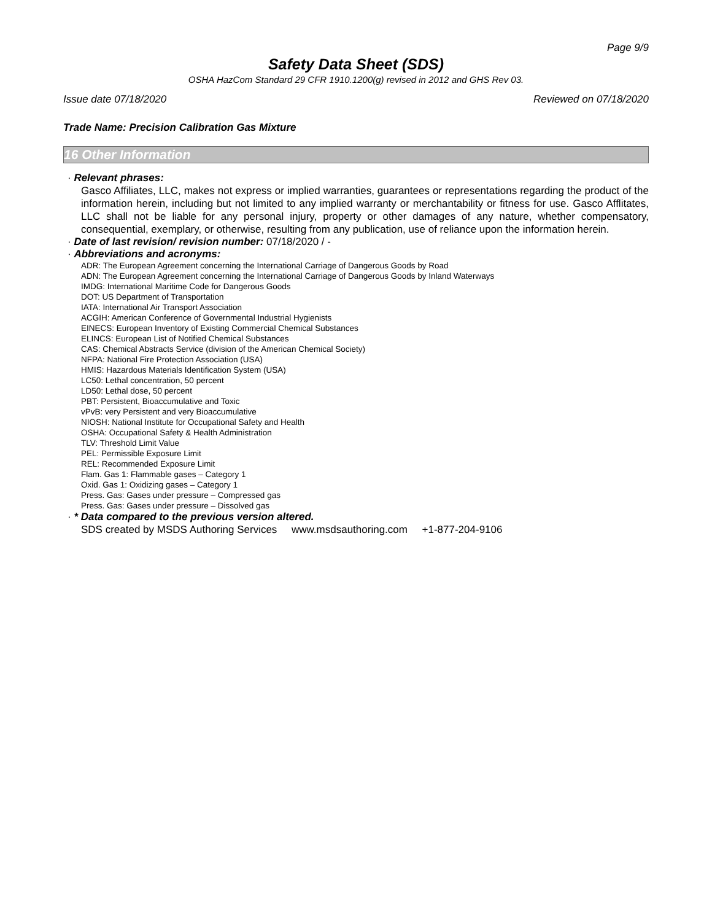Page 9/9
Safety Data Sheet (SDS)
OSHA HazCom Standard 29 CFR 1910.1200(g) revised in 2012 and GHS Rev 03.
Issue date 07/18/2020 Reviewed on 07/18/2020
Trade Name: Precision Calibration Gas Mixture
16 Other Information
· Relevant phrases:
Gasco Affiliates, LLC, makes not express or implied warranties, guarantees or representations regarding the product of the information herein, including but not limited to any implied warranty or merchantability or fitness for use. Gasco Afflitates, LLC shall not be liable for any personal injury, property or other damages of any nature, whether compensatory, consequential, exemplary, or otherwise, resulting from any publication, use of reliance upon the information herein.
· Date of last revision/ revision number: 07/18/2020 / -
· Abbreviations and acronyms:
ADR: The European Agreement concerning the International Carriage of Dangerous Goods by Road
ADN: The European Agreement concerning the International Carriage of Dangerous Goods by Inland Waterways
IMDG: International Maritime Code for Dangerous Goods
DOT: US Department of Transportation
IATA: International Air Transport Association
ACGIH: American Conference of Governmental Industrial Hygienists
EINECS: European Inventory of Existing Commercial Chemical Substances
ELINCS: European List of Notified Chemical Substances
CAS: Chemical Abstracts Service (division of the American Chemical Society)
NFPA: National Fire Protection Association (USA)
HMIS: Hazardous Materials Identification System (USA)
LC50: Lethal concentration, 50 percent
LD50: Lethal dose, 50 percent
PBT: Persistent, Bioaccumulative and Toxic
vPvB: very Persistent and very Bioaccumulative
NIOSH: National Institute for Occupational Safety and Health
OSHA: Occupational Safety & Health Administration
TLV: Threshold Limit Value
PEL: Permissible Exposure Limit
REL: Recommended Exposure Limit
Flam. Gas 1: Flammable gases – Category 1
Oxid. Gas 1: Oxidizing gases – Category 1
Press. Gas: Gases under pressure – Compressed gas
Press. Gas: Gases under pressure – Dissolved gas
· * Data compared to the previous version altered.
SDS created by MSDS Authoring Services www.msdsauthoring.com +1-877-204-9106